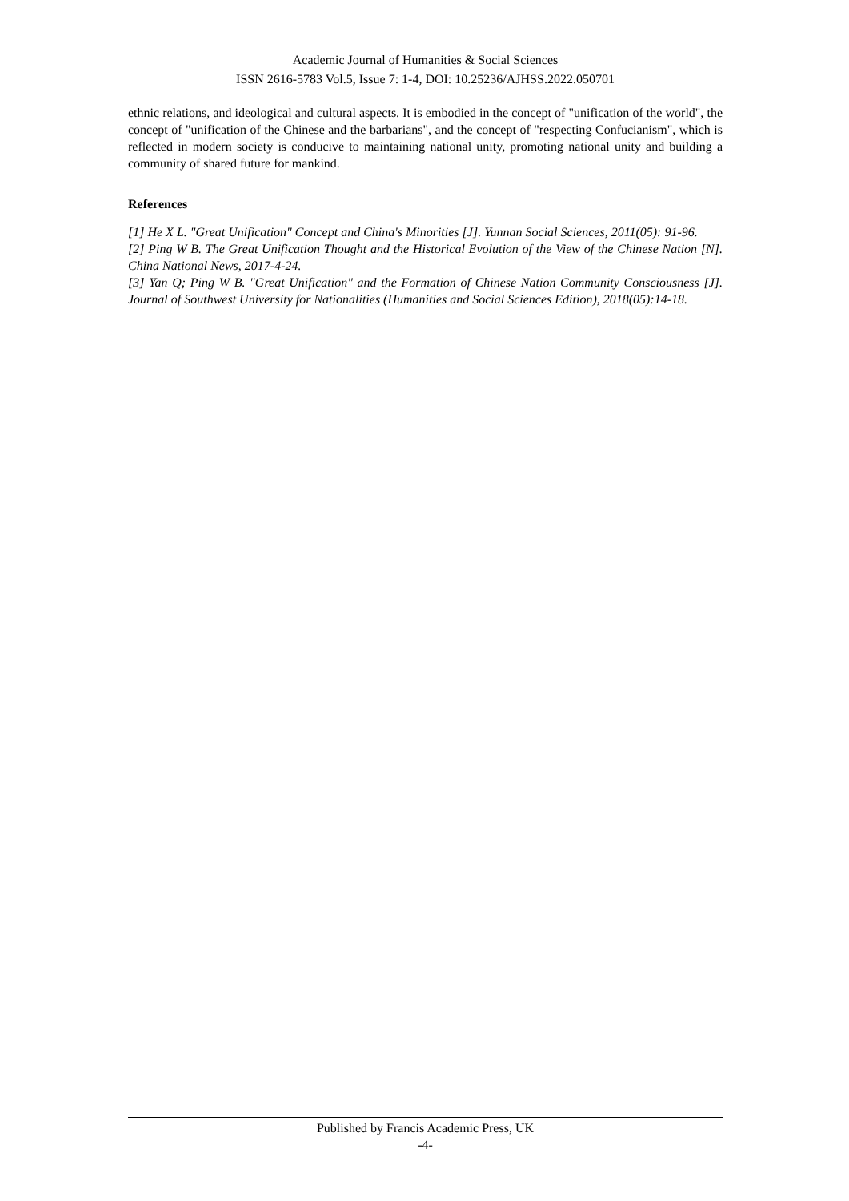Academic Journal of Humanities & Social Sciences
ISSN 2616-5783 Vol.5, Issue 7: 1-4, DOI: 10.25236/AJHSS.2022.050701
ethnic relations, and ideological and cultural aspects. It is embodied in the concept of "unification of the world", the concept of "unification of the Chinese and the barbarians", and the concept of "respecting Confucianism", which is reflected in modern society is conducive to maintaining national unity, promoting national unity and building a community of shared future for mankind.
References
[1] He X L. "Great Unification" Concept and China's Minorities [J]. Yunnan Social Sciences, 2011(05): 91-96.
[2] Ping W B. The Great Unification Thought and the Historical Evolution of the View of the Chinese Nation [N]. China National News, 2017-4-24.
[3] Yan Q; Ping W B. "Great Unification" and the Formation of Chinese Nation Community Consciousness [J]. Journal of Southwest University for Nationalities (Humanities and Social Sciences Edition), 2018(05):14-18.
Published by Francis Academic Press, UK
-4-